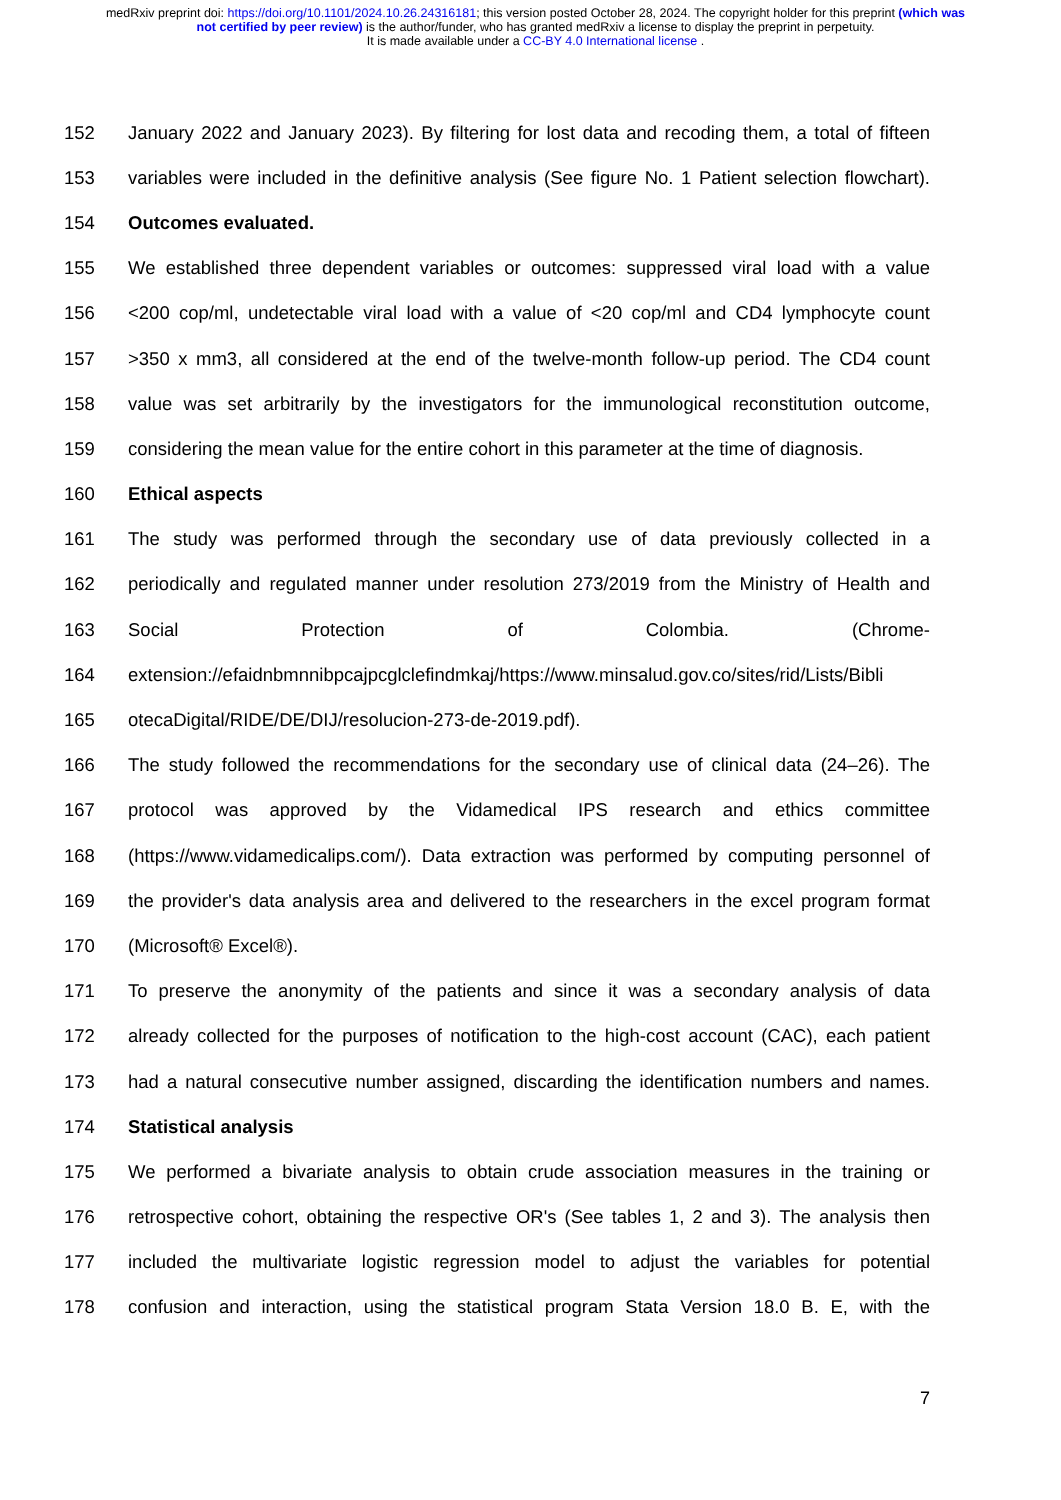medRxiv preprint doi: https://doi.org/10.1101/2024.10.26.24316181; this version posted October 28, 2024. The copyright holder for this preprint (which was not certified by peer review) is the author/funder, who has granted medRxiv a license to display the preprint in perpetuity.
It is made available under a CC-BY 4.0 International license .
152 January 2022 and January 2023). By filtering for lost data and recoding them, a total of fifteen
153 variables were included in the definitive analysis (See figure No. 1 Patient selection flowchart).
154 Outcomes evaluated.
155 We established three dependent variables or outcomes: suppressed viral load with a value
156 <200 cop/ml, undetectable viral load with a value of <20 cop/ml and CD4 lymphocyte count
157 >350 x mm3, all considered at the end of the twelve-month follow-up period. The CD4 count
158 value was set arbitrarily by the investigators for the immunological reconstitution outcome,
159 considering the mean value for the entire cohort in this parameter at the time of diagnosis.
160 Ethical aspects
161 The study was performed through the secondary use of data previously collected in a
162 periodically and regulated manner under resolution 273/2019 from the Ministry of Health and
163 Social Protection of Colombia. (Chrome-
164 extension://efaidnbmnnibpcajpcglclefindmkaj/https://www.minsalud.gov.co/sites/rid/Lists/Bibli
165 otecaDigital/RIDE/DE/DIJ/resolucion-273-de-2019.pdf).
166 The study followed the recommendations for the secondary use of clinical data (24–26). The
167 protocol was approved by the Vidamedical IPS research and ethics committee
168 (https://www.vidamedicalips.com/). Data extraction was performed by computing personnel of
169 the provider's data analysis area and delivered to the researchers in the excel program format
170 (Microsoft® Excel®).
171 To preserve the anonymity of the patients and since it was a secondary analysis of data
172 already collected for the purposes of notification to the high-cost account (CAC), each patient
173 had a natural consecutive number assigned, discarding the identification numbers and names.
174 Statistical analysis
175 We performed a bivariate analysis to obtain crude association measures in the training or
176 retrospective cohort, obtaining the respective OR's (See tables 1, 2 and 3). The analysis then
177 included the multivariate logistic regression model to adjust the variables for potential
178 confusion and interaction, using the statistical program Stata Version 18.0 B. E, with the
7